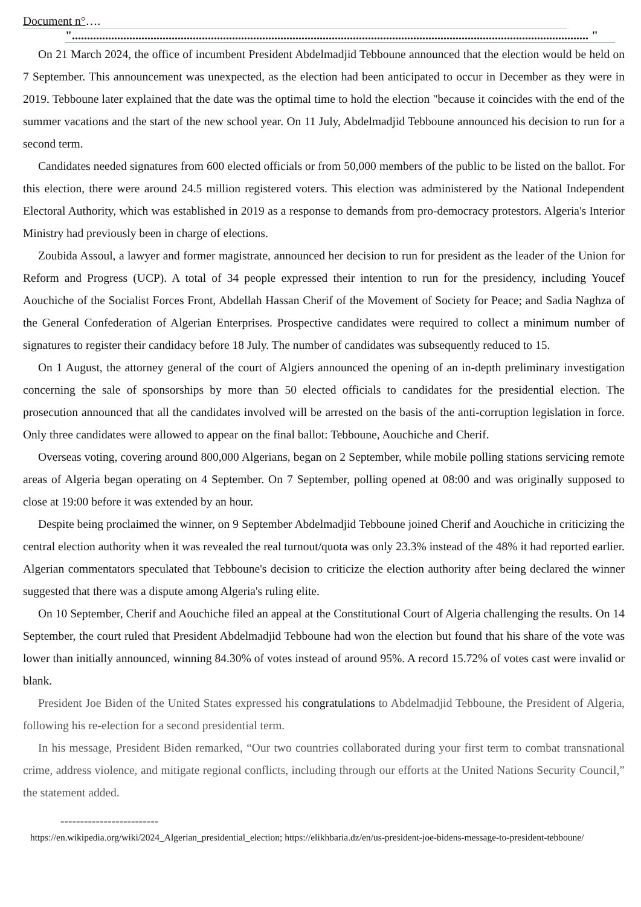Document n°….
"........................................................................................................................................................................... "
On 21 March 2024, the office of incumbent President Abdelmadjid Tebboune announced that the election would be held on 7 September. This announcement was unexpected, as the election had been anticipated to occur in December as they were in 2019. Tebboune later explained that the date was the optimal time to hold the election "because it coincides with the end of the summer vacations and the start of the new school year. On 11 July, Abdelmadjid Tebboune announced his decision to run for a second term.
Candidates needed signatures from 600 elected officials or from 50,000 members of the public to be listed on the ballot. For this election, there were around 24.5 million registered voters. This election was administered by the National Independent Electoral Authority, which was established in 2019 as a response to demands from pro-democracy protestors. Algeria's Interior Ministry had previously been in charge of elections.
Zoubida Assoul, a lawyer and former magistrate, announced her decision to run for president as the leader of the Union for Reform and Progress (UCP). A total of 34 people expressed their intention to run for the presidency, including Youcef Aouchiche of the Socialist Forces Front, Abdellah Hassan Cherif of the Movement of Society for Peace; and Sadia Naghza of the General Confederation of Algerian Enterprises. Prospective candidates were required to collect a minimum number of signatures to register their candidacy before 18 July. The number of candidates was subsequently reduced to 15.
On 1 August, the attorney general of the court of Algiers announced the opening of an in-depth preliminary investigation concerning the sale of sponsorships by more than 50 elected officials to candidates for the presidential election. The prosecution announced that all the candidates involved will be arrested on the basis of the anti-corruption legislation in force. Only three candidates were allowed to appear on the final ballot: Tebboune, Aouchiche and Cherif.
Overseas voting, covering around 800,000 Algerians, began on 2 September, while mobile polling stations servicing remote areas of Algeria began operating on 4 September. On 7 September, polling opened at 08:00 and was originally supposed to close at 19:00 before it was extended by an hour.
Despite being proclaimed the winner, on 9 September Abdelmadjid Tebboune joined Cherif and Aouchiche in criticizing the central election authority when it was revealed the real turnout/quota was only 23.3% instead of the 48% it had reported earlier. Algerian commentators speculated that Tebboune's decision to criticize the election authority after being declared the winner suggested that there was a dispute among Algeria's ruling elite.
On 10 September, Cherif and Aouchiche filed an appeal at the Constitutional Court of Algeria challenging the results. On 14 September, the court ruled that President Abdelmadjid Tebboune had won the election but found that his share of the vote was lower than initially announced, winning 84.30% of votes instead of around 95%. A record 15.72% of votes cast were invalid or blank.
President Joe Biden of the United States expressed his congratulations to Abdelmadjid Tebboune, the President of Algeria, following his re-election for a second presidential term.
In his message, President Biden remarked, “Our two countries collaborated during your first term to combat transnational crime, address violence, and mitigate regional conflicts, including through our efforts at the United Nations Security Council,” the statement added.
-------------------------
https://en.wikipedia.org/wiki/2024_Algerian_presidential_election; https://elikhbaria.dz/en/us-president-joe-bidens-message-to-president-tebboune/